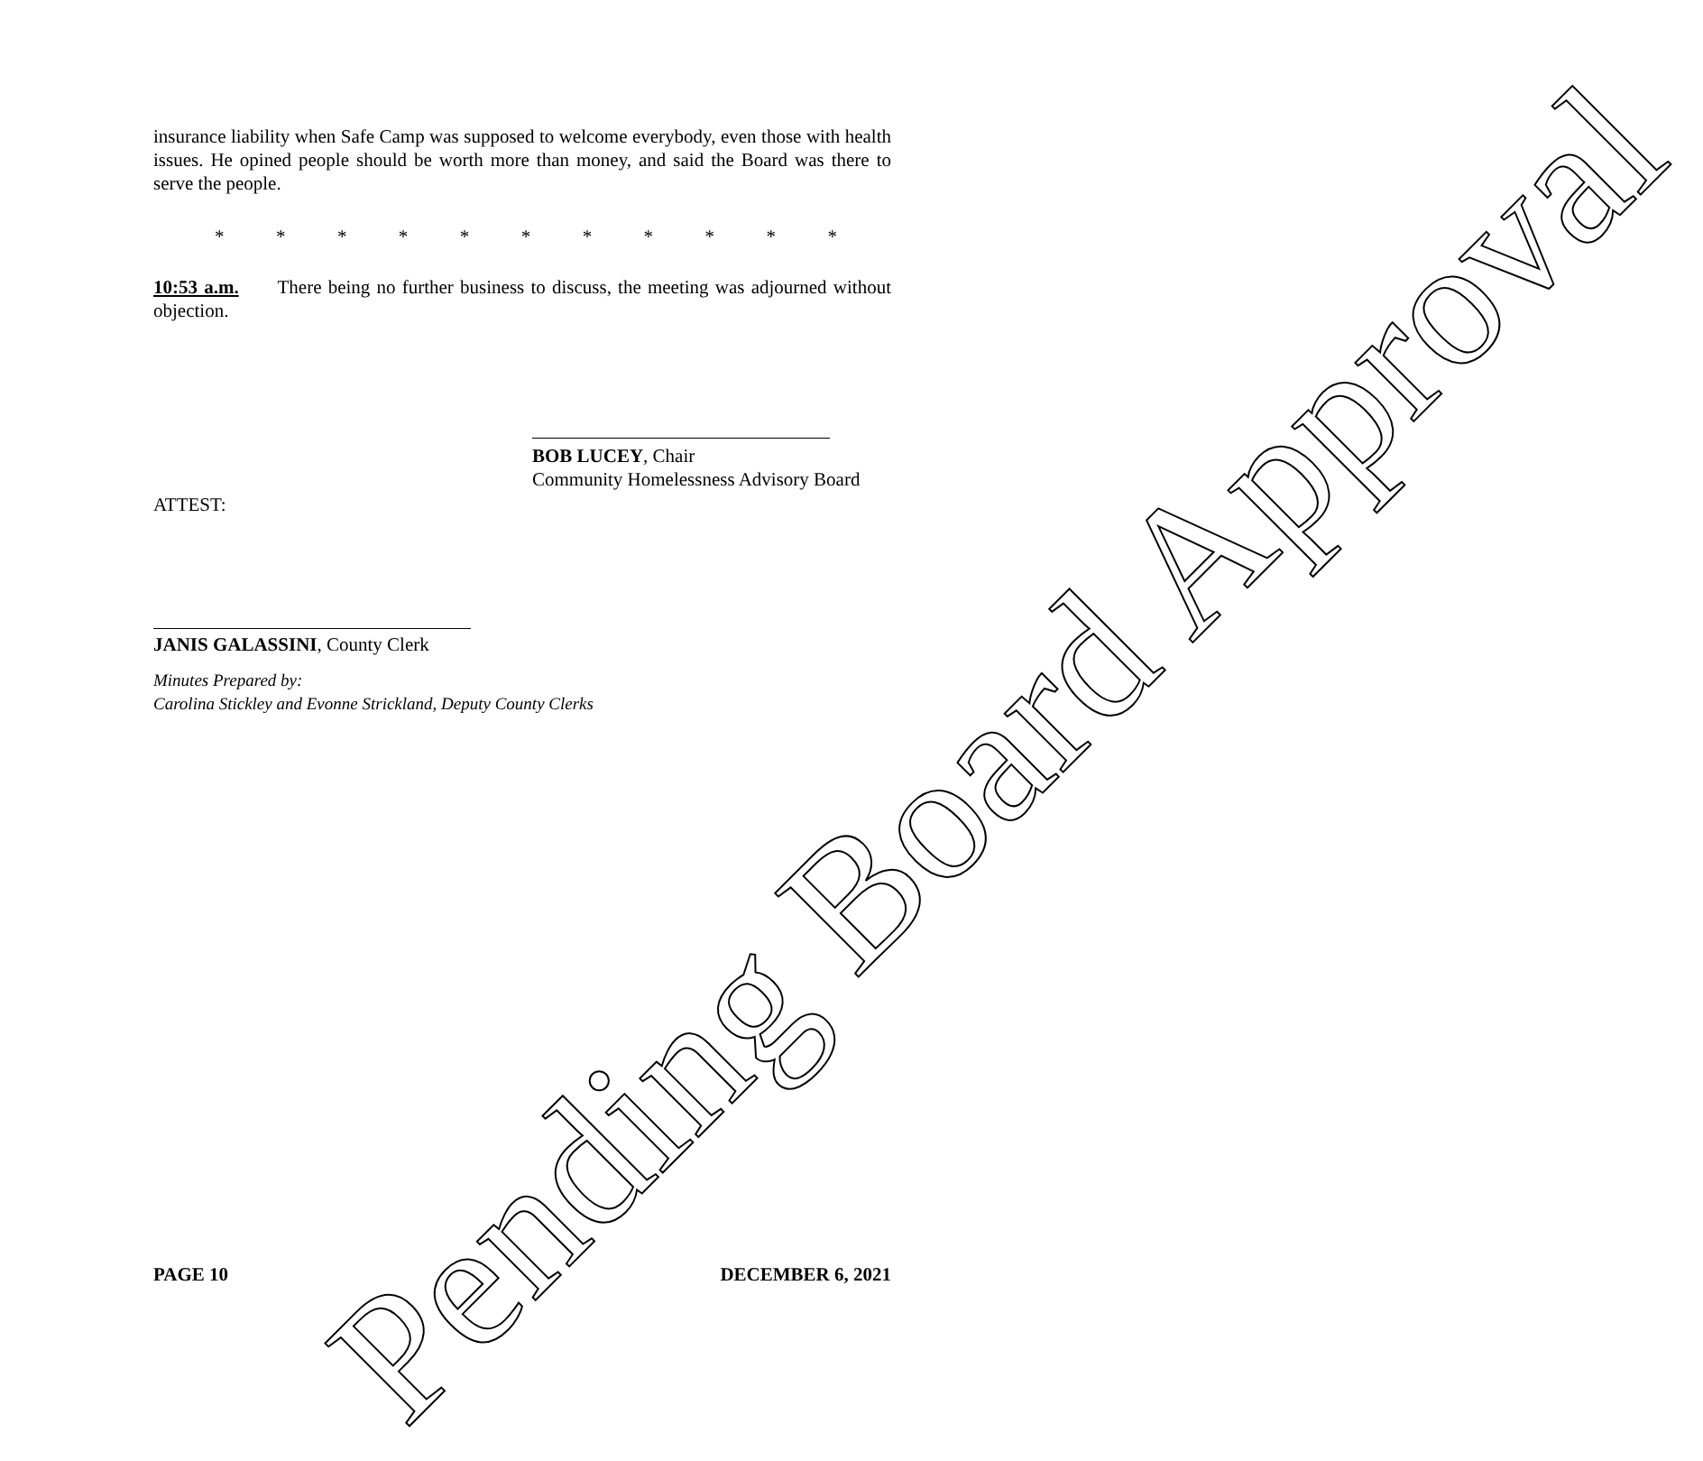insurance liability when Safe Camp was supposed to welcome everybody, even those with health issues. He opined people should be worth more than money, and said the Board was there to serve the people.
* * * * * * * * * * *
10:53 a.m. There being no further business to discuss, the meeting was adjourned without objection.
BOB LUCEY, Chair
Community Homelessness Advisory Board
ATTEST:
JANIS GALASSINI, County Clerk
Minutes Prepared by:
Carolina Stickley and Evonne Strickland, Deputy County Clerks
Pending Board Approval
PAGE 10 DECEMBER 6, 2021